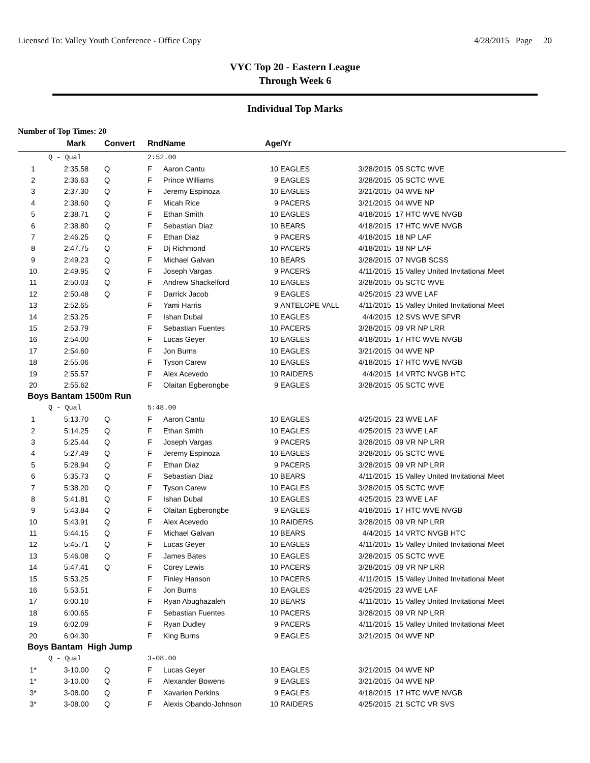Licensed To: Valley Youth Conference - Office Copy 4/28/2015 Page 20
VYC Top 20 - Eastern League
Through Week 6
Individual Top Marks
Number of Top Times: 20
| | Mark | Convert | Rnd | Name | Age/Yr | | | |
| --- | --- | --- | --- | --- | --- | --- | --- | --- |
| | Q - Qual | | 2:52.00 | | | | | |
| 1 | 2:35.58 | Q | F | Aaron Cantu | 10 | EAGLES | 3/28/2015 | 05 SCTC WVE |
| 2 | 2:36.63 | Q | F | Prince Williams | 9 | EAGLES | 3/28/2015 | 05 SCTC WVE |
| 3 | 2:37.30 | Q | F | Jeremy Espinoza | 10 | EAGLES | 3/21/2015 | 04 WVE NP |
| 4 | 2:38.60 | Q | F | Micah Rice | 9 | PACERS | 3/21/2015 | 04 WVE NP |
| 5 | 2:38.71 | Q | F | Ethan Smith | 10 | EAGLES | 4/18/2015 | 17 HTC WVE NVGB |
| 6 | 2:38.80 | Q | F | Sebastian Diaz | 10 | BEARS | 4/18/2015 | 17 HTC WVE NVGB |
| 7 | 2:46.25 | Q | F | Ethan Diaz | 9 | PACERS | 4/18/2015 | 18 NP LAF |
| 8 | 2:47.75 | Q | F | Dj Richmond | 10 | PACERS | 4/18/2015 | 18 NP LAF |
| 9 | 2:49.23 | Q | F | Michael Galvan | 10 | BEARS | 3/28/2015 | 07 NVGB SCSS |
| 10 | 2:49.95 | Q | F | Joseph Vargas | 9 | PACERS | 4/11/2015 | 15 Valley United Invitational Meet |
| 11 | 2:50.03 | Q | F | Andrew Shackelford | 10 | EAGLES | 3/28/2015 | 05 SCTC WVE |
| 12 | 2:50.48 | Q | F | Darrick Jacob | 9 | EAGLES | 4/25/2015 | 23 WVE LAF |
| 13 | 2:52.65 | | F | Yami Harris | 9 | ANTELOPE VALL | 4/11/2015 | 15 Valley United Invitational Meet |
| 14 | 2:53.25 | | F | Ishan Dubal | 10 | EAGLES | 4/4/2015 | 12 SVS WVE SFVR |
| 15 | 2:53.79 | | F | Sebastian Fuentes | 10 | PACERS | 3/28/2015 | 09 VR NP LRR |
| 16 | 2:54.00 | | F | Lucas Geyer | 10 | EAGLES | 4/18/2015 | 17 HTC WVE NVGB |
| 17 | 2:54.60 | | F | Jon Burns | 10 | EAGLES | 3/21/2015 | 04 WVE NP |
| 18 | 2:55.06 | | F | Tyson Carew | 10 | EAGLES | 4/18/2015 | 17 HTC WVE NVGB |
| 19 | 2:55.57 | | F | Alex Acevedo | 10 | RAIDERS | 4/4/2015 | 14 VRTC NVGB HTC |
| 20 | 2:55.62 | | F | Olaitan Egberongbe | 9 | EAGLES | 3/28/2015 | 05 SCTC WVE |
| Boys Bantam 1500m Run | | | | | | | | |
| | Q - Qual | | 5:48.00 | | | | | |
| 1 | 5:13.70 | Q | F | Aaron Cantu | 10 | EAGLES | 4/25/2015 | 23 WVE LAF |
| 2 | 5:14.25 | Q | F | Ethan Smith | 10 | EAGLES | 4/25/2015 | 23 WVE LAF |
| 3 | 5:25.44 | Q | F | Joseph Vargas | 9 | PACERS | 3/28/2015 | 09 VR NP LRR |
| 4 | 5:27.49 | Q | F | Jeremy Espinoza | 10 | EAGLES | 3/28/2015 | 05 SCTC WVE |
| 5 | 5:28.94 | Q | F | Ethan Diaz | 9 | PACERS | 3/28/2015 | 09 VR NP LRR |
| 6 | 5:35.73 | Q | F | Sebastian Diaz | 10 | BEARS | 4/11/2015 | 15 Valley United Invitational Meet |
| 7 | 5:38.20 | Q | F | Tyson Carew | 10 | EAGLES | 3/28/2015 | 05 SCTC WVE |
| 8 | 5:41.81 | Q | F | Ishan Dubal | 10 | EAGLES | 4/25/2015 | 23 WVE LAF |
| 9 | 5:43.84 | Q | F | Olaitan Egberongbe | 9 | EAGLES | 4/18/2015 | 17 HTC WVE NVGB |
| 10 | 5:43.91 | Q | F | Alex Acevedo | 10 | RAIDERS | 3/28/2015 | 09 VR NP LRR |
| 11 | 5:44.15 | Q | F | Michael Galvan | 10 | BEARS | 4/4/2015 | 14 VRTC NVGB HTC |
| 12 | 5:45.71 | Q | F | Lucas Geyer | 10 | EAGLES | 4/11/2015 | 15 Valley United Invitational Meet |
| 13 | 5:46.08 | Q | F | James Bates | 10 | EAGLES | 3/28/2015 | 05 SCTC WVE |
| 14 | 5:47.41 | Q | F | Corey Lewis | 10 | PACERS | 3/28/2015 | 09 VR NP LRR |
| 15 | 5:53.25 | | F | Finley Hanson | 10 | PACERS | 4/11/2015 | 15 Valley United Invitational Meet |
| 16 | 5:53.51 | | F | Jon Burns | 10 | EAGLES | 4/25/2015 | 23 WVE LAF |
| 17 | 6:00.10 | | F | Ryan Abughazaleh | 10 | BEARS | 4/11/2015 | 15 Valley United Invitational Meet |
| 18 | 6:00.65 | | F | Sebastian Fuentes | 10 | PACERS | 3/28/2015 | 09 VR NP LRR |
| 19 | 6:02.09 | | F | Ryan Dudley | 9 | PACERS | 4/11/2015 | 15 Valley United Invitational Meet |
| 20 | 6:04.30 | | F | King Burns | 9 | EAGLES | 3/21/2015 | 04 WVE NP |
| Boys Bantam High Jump | | | | | | | | |
| | Q - Qual | | 3-08.00 | | | | | |
| 1* | 3-10.00 | Q | F | Lucas Geyer | 10 | EAGLES | 3/21/2015 | 04 WVE NP |
| 1* | 3-10.00 | Q | F | Alexander Bowens | 9 | EAGLES | 3/21/2015 | 04 WVE NP |
| 3* | 3-08.00 | Q | F | Xavarien Perkins | 9 | EAGLES | 4/18/2015 | 17 HTC WVE NVGB |
| 3* | 3-08.00 | Q | F | Alexis Obando-Johnson | 10 | RAIDERS | 4/25/2015 | 21 SCTC VR SVS |